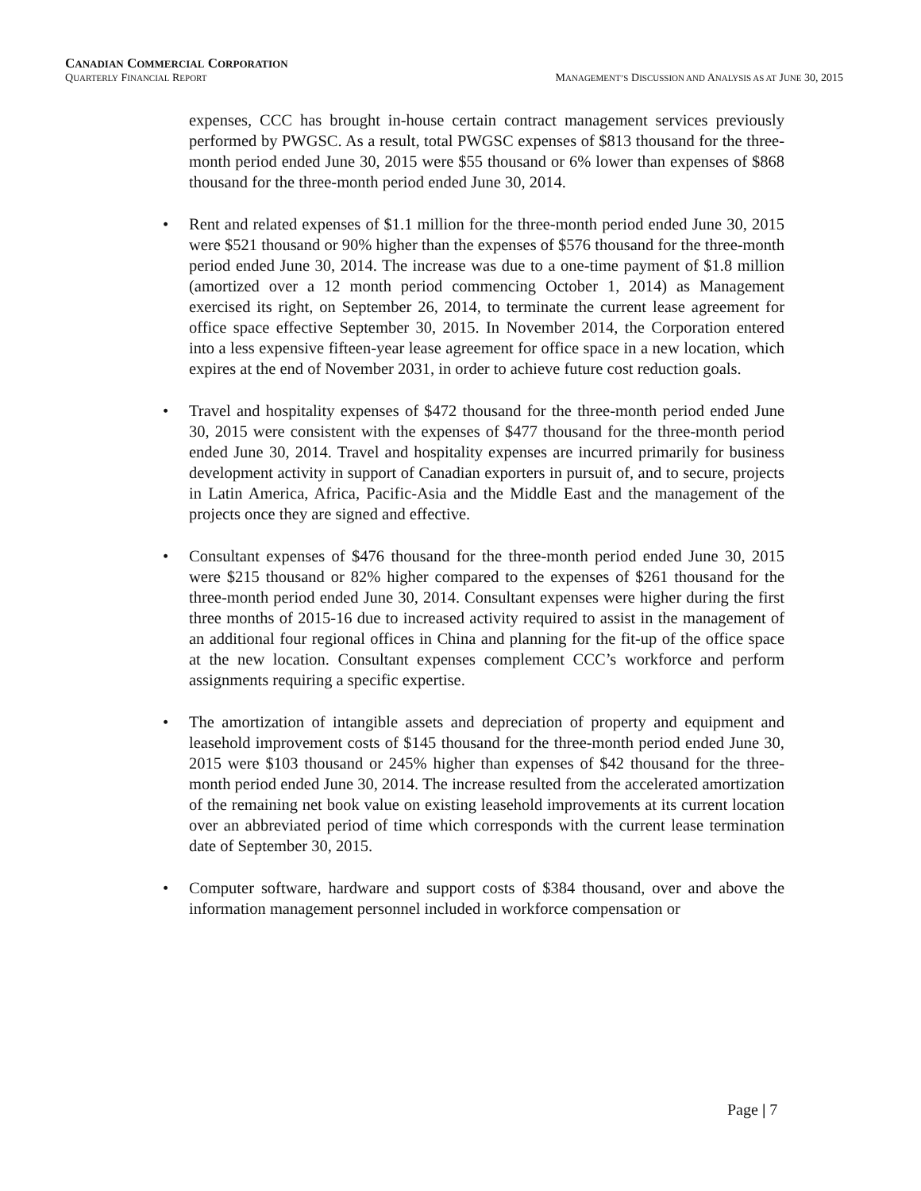CANADIAN COMMERCIAL CORPORATION
QUARTERLY FINANCIAL REPORT MANAGEMENT’S DISCUSSION AND ANALYSIS AS AT JUNE 30, 2015
expenses, CCC has brought in-house certain contract management services previously performed by PWGSC. As a result, total PWGSC expenses of $813 thousand for the three-month period ended June 30, 2015 were $55 thousand or 6% lower than expenses of $868 thousand for the three-month period ended June 30, 2014.
• Rent and related expenses of $1.1 million for the three-month period ended June 30, 2015 were $521 thousand or 90% higher than the expenses of $576 thousand for the three-month period ended June 30, 2014. The increase was due to a one-time payment of $1.8 million (amortized over a 12 month period commencing October 1, 2014) as Management exercised its right, on September 26, 2014, to terminate the current lease agreement for office space effective September 30, 2015. In November 2014, the Corporation entered into a less expensive fifteen-year lease agreement for office space in a new location, which expires at the end of November 2031, in order to achieve future cost reduction goals.
• Travel and hospitality expenses of $472 thousand for the three-month period ended June 30, 2015 were consistent with the expenses of $477 thousand for the three-month period ended June 30, 2014. Travel and hospitality expenses are incurred primarily for business development activity in support of Canadian exporters in pursuit of, and to secure, projects in Latin America, Africa, Pacific-Asia and the Middle East and the management of the projects once they are signed and effective.
• Consultant expenses of $476 thousand for the three-month period ended June 30, 2015 were $215 thousand or 82% higher compared to the expenses of $261 thousand for the three-month period ended June 30, 2014. Consultant expenses were higher during the first three months of 2015-16 due to increased activity required to assist in the management of an additional four regional offices in China and planning for the fit-up of the office space at the new location. Consultant expenses complement CCC’s workforce and perform assignments requiring a specific expertise.
• The amortization of intangible assets and depreciation of property and equipment and leasehold improvement costs of $145 thousand for the three-month period ended June 30, 2015 were $103 thousand or 245% higher than expenses of $42 thousand for the three-month period ended June 30, 2014. The increase resulted from the accelerated amortization of the remaining net book value on existing leasehold improvements at its current location over an abbreviated period of time which corresponds with the current lease termination date of September 30, 2015.
• Computer software, hardware and support costs of $384 thousand, over and above the information management personnel included in workforce compensation or
Page | 7